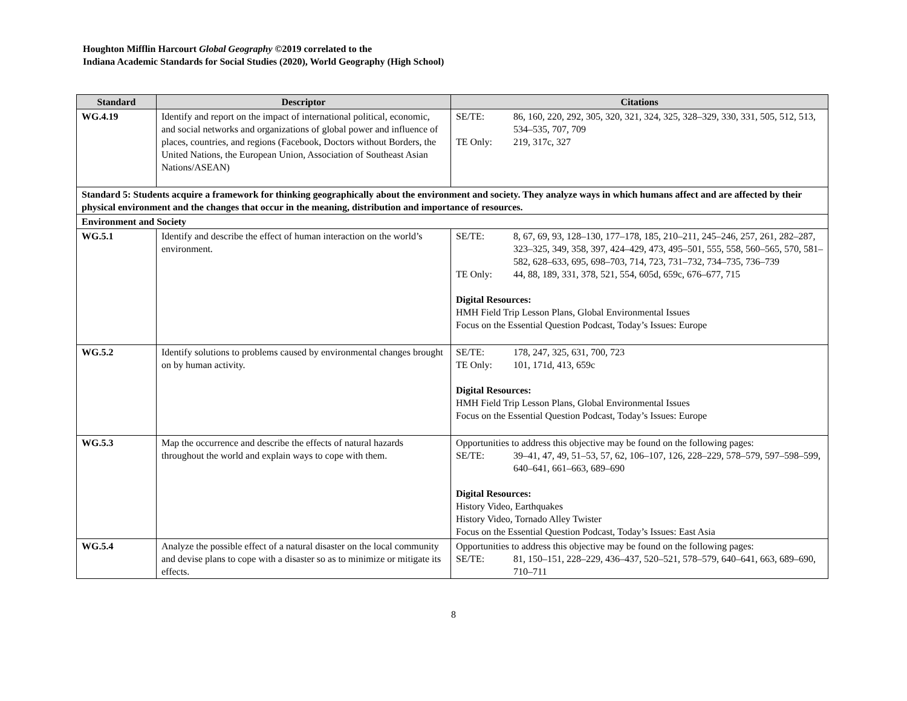Houghton Mifflin Harcourt Global Geography ©2019 correlated to the
Indiana Academic Standards for Social Studies (2020), World Geography (High School)
| Standard | Descriptor | Citations |
| --- | --- | --- |
| WG.4.19 | Identify and report on the impact of international political, economic, and social networks and organizations of global power and influence of places, countries, and regions (Facebook, Doctors without Borders, the United Nations, the European Union, Association of Southeast Asian Nations/ASEAN) | SE/TE: 86, 160, 220, 292, 305, 320, 321, 324, 325, 328–329, 330, 331, 505, 512, 513, 534–535, 707, 709 TE Only: 219, 317c, 327 |
| Standard 5: Students acquire a framework for thinking geographically about the environment and society. They analyze ways in which humans affect and are affected by their physical environment and the changes that occur in the meaning, distribution and importance of resources. | | |
| Environment and Society | | |
| WG.5.1 | Identify and describe the effect of human interaction on the world’s environment. | SE/TE: 8, 67, 69, 93, 128–130, 177–178, 185, 210–211, 245–246, 257, 261, 282–287, 323–325, 349, 358, 397, 424–429, 473, 495–501, 555, 558, 560–565, 570, 581–582, 628–633, 695, 698–703, 714, 723, 731–732, 734–735, 736–739 TE Only: 44, 88, 189, 331, 378, 521, 554, 605d, 659c, 676–677, 715 Digital Resources: HMH Field Trip Lesson Plans, Global Environmental Issues Focus on the Essential Question Podcast, Today’s Issues: Europe |
| WG.5.2 | Identify solutions to problems caused by environmental changes brought on by human activity. | SE/TE: 178, 247, 325, 631, 700, 723 TE Only: 101, 171d, 413, 659c Digital Resources: HMH Field Trip Lesson Plans, Global Environmental Issues Focus on the Essential Question Podcast, Today’s Issues: Europe |
| WG.5.3 | Map the occurrence and describe the effects of natural hazards throughout the world and explain ways to cope with them. | Opportunities to address this objective may be found on the following pages: SE/TE: 39–41, 47, 49, 51–53, 57, 62, 106–107, 126, 228–229, 578–579, 597–598–599, 640–641, 661–663, 689–690 Digital Resources: History Video, Earthquakes History Video, Tornado Alley Twister Focus on the Essential Question Podcast, Today’s Issues: East Asia |
| WG.5.4 | Analyze the possible effect of a natural disaster on the local community and devise plans to cope with a disaster so as to minimize or mitigate its effects. | Opportunities to address this objective may be found on the following pages: SE/TE: 81, 150–151, 228–229, 436–437, 520–521, 578–579, 640–641, 663, 689–690, 710–711 |
8